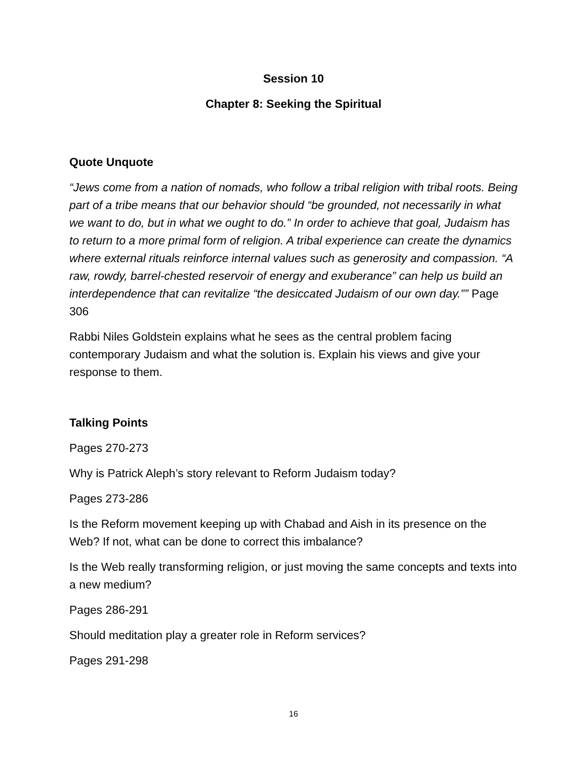Session 10
Chapter 8: Seeking the Spiritual
Quote Unquote
“Jews come from a nation of nomads, who follow a tribal religion with tribal roots. Being part of a tribe means that our behavior should “be grounded, not necessarily in what we want to do, but in what we ought to do.” In order to achieve that goal, Judaism has to return to a more primal form of religion. A tribal experience can create the dynamics where external rituals reinforce internal values such as generosity and compassion. “A raw, rowdy, barrel-chested reservoir of energy and exuberance” can help us build an interdependence that can revitalize “the desiccated Judaism of our own day.”” Page 306
Rabbi Niles Goldstein explains what he sees as the central problem facing contemporary Judaism and what the solution is. Explain his views and give your response to them.
Talking Points
Pages 270-273
Why is Patrick Aleph’s story relevant to Reform Judaism today?
Pages 273-286
Is the Reform movement keeping up with Chabad and Aish in its presence on the Web? If not, what can be done to correct this imbalance?
Is the Web really transforming religion, or just moving the same concepts and texts into a new medium?
Pages 286-291
Should meditation play a greater role in Reform services?
Pages 291-298
16